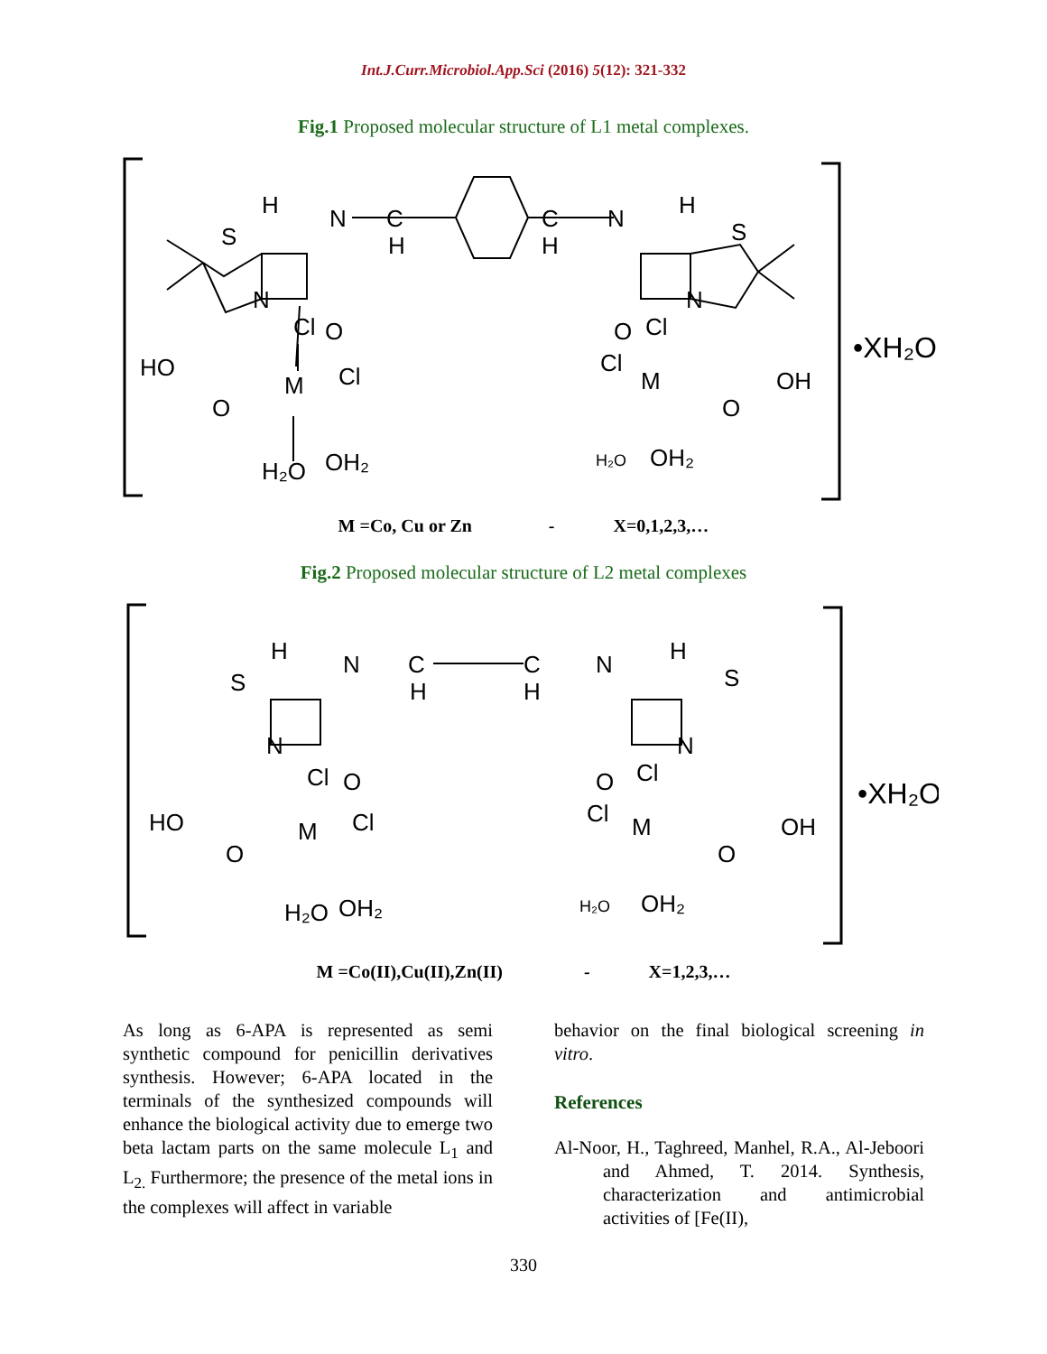Int.J.Curr.Microbiol.App.Sci (2016) 5(12): 321-332
Fig.1 Proposed molecular structure of L1 metal complexes.
H
S
N
C
H
N
Cl
O
HO
M
Cl
O
H₂O
OH₂
C
H
N
H
S
N
Cl
O
Cl
M
O
OH
H₂O
OH₂
•XH₂O
M =Co, Cu or Zn - X=0,1,2,3,…
Fig.2 Proposed molecular structure of L2 metal complexes
H
S
N
C
H
N
Cl
O
HO
M
Cl
O
H₂O
OH₂
C
H
N
H
S
N
O
Cl
Cl
M
O
OH
H₂O
OH₂
•XH₂O
M =Co(II),Cu(II),Zn(II) - X=1,2,3,…
As long as 6-APA is represented as semi synthetic compound for penicillin derivatives synthesis. However; 6-APA located in the terminals of the synthesized compounds will enhance the biological activity due to emerge two beta lactam parts on the same molecule L<sub>1</sub> and L<sub>2.</sub> Furthermore; the presence of the metal ions in the complexes will affect in variable
behavior on the final biological screening in vitro.
References
Al-Noor, H., Taghreed, Manhel, R.A., Al-Jeboori and Ahmed, T. 2014. Synthesis, characterization and antimicrobial activities of [Fe(II),
330